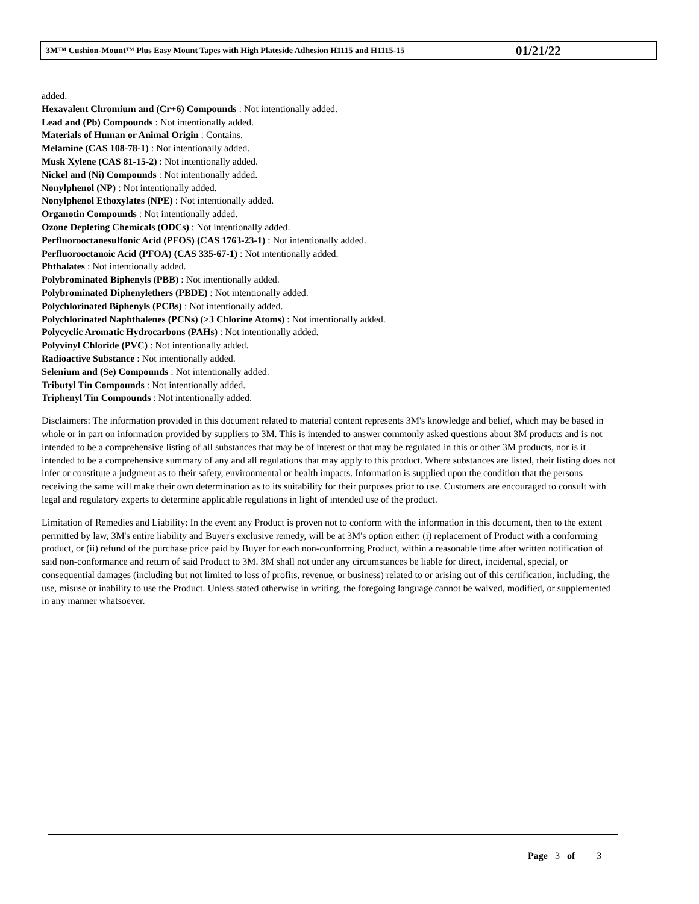3M™ Cushion-Mount™ Plus Easy Mount Tapes with High Plateside Adhesion H1115 and H1115-15 01/21/22
added.
Hexavalent Chromium and (Cr+6) Compounds : Not intentionally added.
Lead and (Pb) Compounds : Not intentionally added.
Materials of Human or Animal Origin : Contains.
Melamine (CAS 108-78-1) : Not intentionally added.
Musk Xylene (CAS 81-15-2) : Not intentionally added.
Nickel and (Ni) Compounds : Not intentionally added.
Nonylphenol (NP) : Not intentionally added.
Nonylphenol Ethoxylates (NPE) : Not intentionally added.
Organotin Compounds : Not intentionally added.
Ozone Depleting Chemicals (ODCs) : Not intentionally added.
Perfluorooctanesulfonic Acid (PFOS) (CAS 1763-23-1) : Not intentionally added.
Perfluorooctanoic Acid (PFOA) (CAS 335-67-1) : Not intentionally added.
Phthalates : Not intentionally added.
Polybrominated Biphenyls (PBB) : Not intentionally added.
Polybrominated Diphenylethers (PBDE) : Not intentionally added.
Polychlorinated Biphenyls (PCBs) : Not intentionally added.
Polychlorinated Naphthalenes (PCNs) (>3 Chlorine Atoms) : Not intentionally added.
Polycyclic Aromatic Hydrocarbons (PAHs) : Not intentionally added.
Polyvinyl Chloride (PVC) : Not intentionally added.
Radioactive Substance : Not intentionally added.
Selenium and (Se) Compounds : Not intentionally added.
Tributyl Tin Compounds : Not intentionally added.
Triphenyl Tin Compounds : Not intentionally added.
Disclaimers: The information provided in this document related to material content represents 3M's knowledge and belief, which may be based in whole or in part on information provided by suppliers to 3M. This is intended to answer commonly asked questions about 3M products and is not intended to be a comprehensive listing of all substances that may be of interest or that may be regulated in this or other 3M products, nor is it intended to be a comprehensive summary of any and all regulations that may apply to this product. Where substances are listed, their listing does not infer or constitute a judgment as to their safety, environmental or health impacts. Information is supplied upon the condition that the persons receiving the same will make their own determination as to its suitability for their purposes prior to use. Customers are encouraged to consult with legal and regulatory experts to determine applicable regulations in light of intended use of the product.
Limitation of Remedies and Liability: In the event any Product is proven not to conform with the information in this document, then to the extent permitted by law, 3M's entire liability and Buyer's exclusive remedy, will be at 3M's option either: (i) replacement of Product with a conforming product, or (ii) refund of the purchase price paid by Buyer for each non-conforming Product, within a reasonable time after written notification of said non-conformance and return of said Product to 3M. 3M shall not under any circumstances be liable for direct, incidental, special, or consequential damages (including but not limited to loss of profits, revenue, or business) related to or arising out of this certification, including, the use, misuse or inability to use the Product. Unless stated otherwise in writing, the foregoing language cannot be waived, modified, or supplemented in any manner whatsoever.
Page 3 of 3